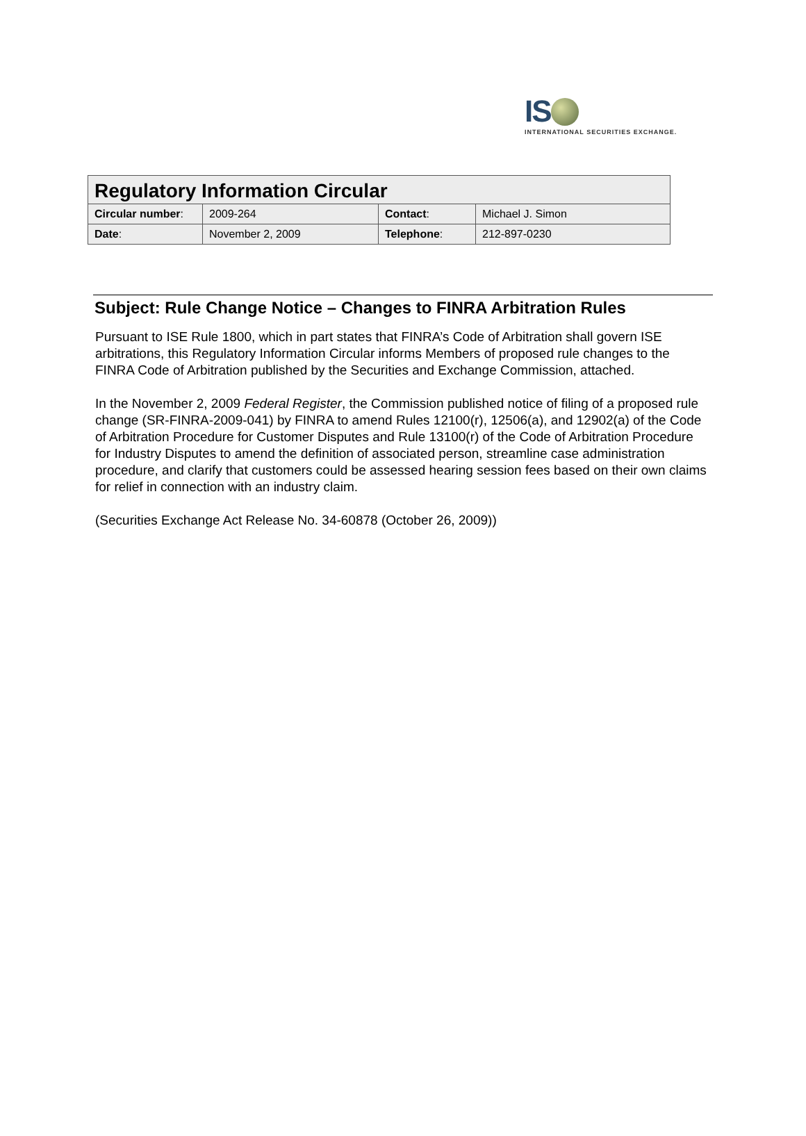IS
INTERNATIONAL SECURITIES EXCHANGE.
| Regulatory Information Circular | | | |
| --- | --- | --- | --- |
| Circular number : | 2009-264 | Contact : | Michael J. Simon |
| Date : | November 2, 2009 | Telephone : | 212-897-0230 |
Subject: Rule Change Notice – Changes to FINRA Arbitration Rules
Pursuant to ISE Rule 1800, which in part states that FINRA’s Code of Arbitration shall govern ISE arbitrations, this Regulatory Information Circular informs Members of proposed rule changes to the FINRA Code of Arbitration published by the Securities and Exchange Commission, attached.
In the November 2, 2009 Federal Register, the Commission published notice of filing of a proposed rule change (SR-FINRA-2009-041) by FINRA to amend Rules 12100(r), 12506(a), and 12902(a) of the Code of Arbitration Procedure for Customer Disputes and Rule 13100(r) of the Code of Arbitration Procedure for Industry Disputes to amend the definition of associated person, streamline case administration procedure, and clarify that customers could be assessed hearing session fees based on their own claims for relief in connection with an industry claim.
(Securities Exchange Act Release No. 34-60878 (October 26, 2009))